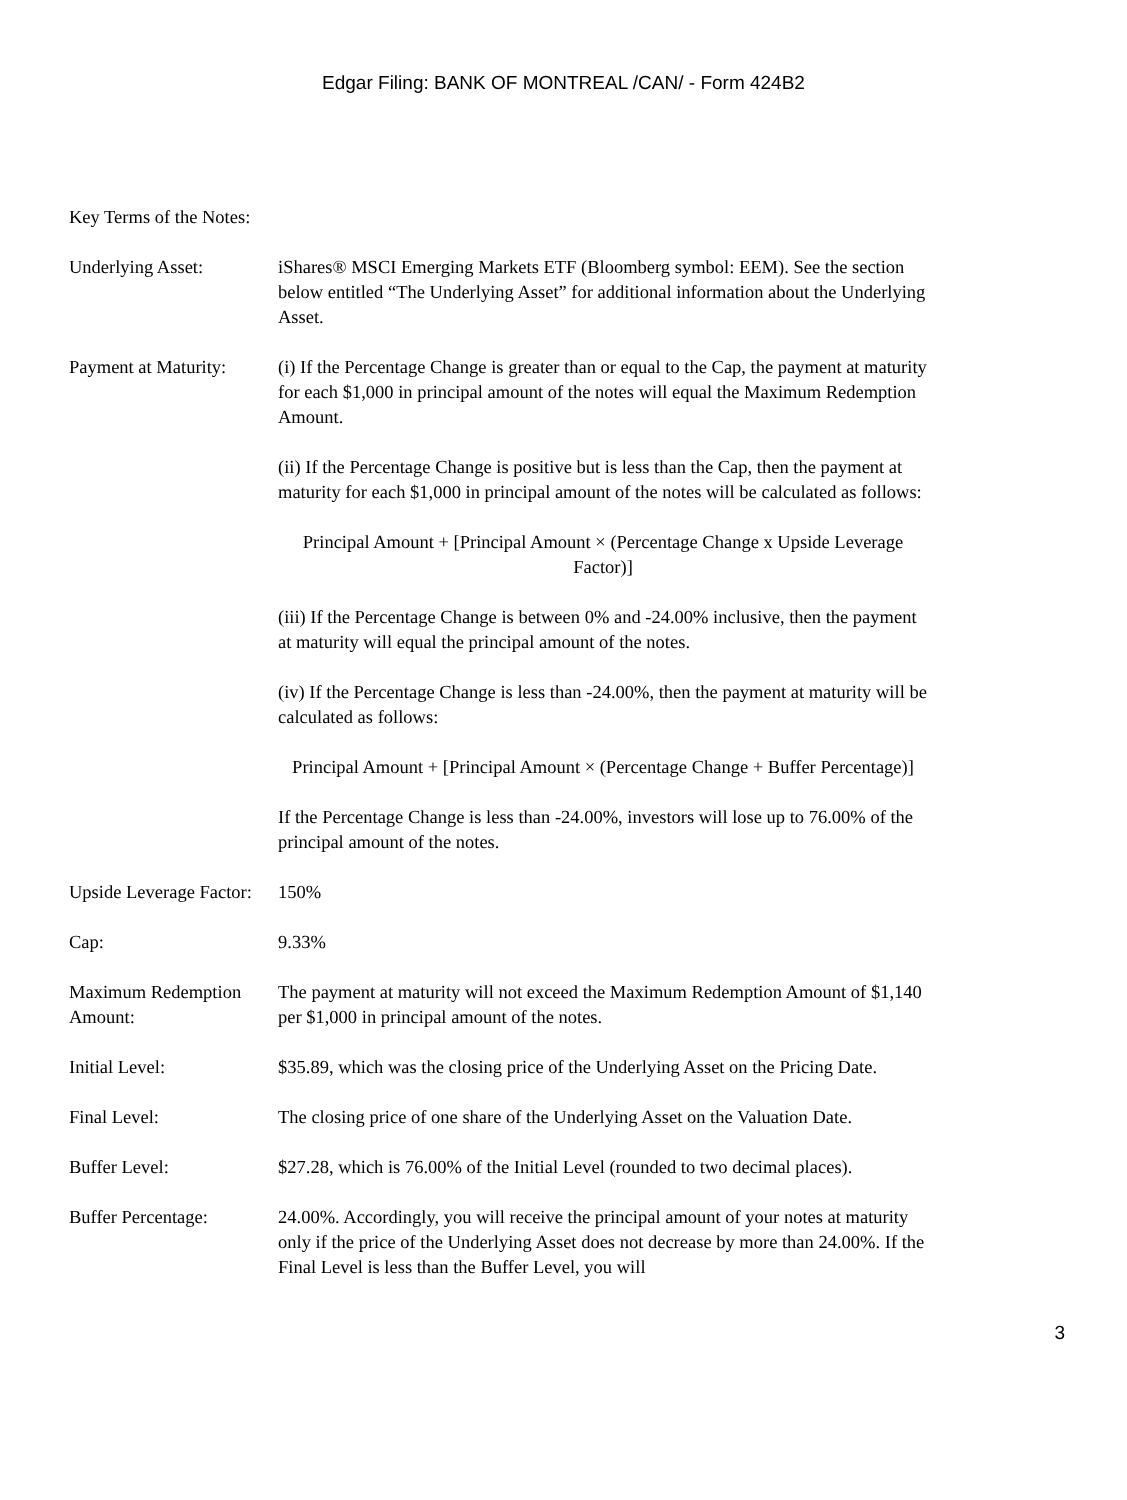Edgar Filing: BANK OF MONTREAL /CAN/ - Form 424B2
Key Terms of the Notes:
Underlying Asset: iShares® MSCI Emerging Markets ETF (Bloomberg symbol: EEM). See the section below entitled “The Underlying Asset” for additional information about the Underlying Asset.
Payment at Maturity:
(i) If the Percentage Change is greater than or equal to the Cap, the payment at maturity for each $1,000 in principal amount of the notes will equal the Maximum Redemption Amount.
(ii) If the Percentage Change is positive but is less than the Cap, then the payment at maturity for each $1,000 in principal amount of the notes will be calculated as follows:
Principal Amount + [Principal Amount × (Percentage Change x Upside Leverage Factor)]
(iii) If the Percentage Change is between 0% and -24.00% inclusive, then the payment at maturity will equal the principal amount of the notes.
(iv) If the Percentage Change is less than -24.00%, then the payment at maturity will be calculated as follows:
Principal Amount + [Principal Amount × (Percentage Change + Buffer Percentage)]
If the Percentage Change is less than -24.00%, investors will lose up to 76.00% of the principal amount of the notes.
Upside Leverage Factor:
150%
Cap: 9.33%
Maximum Redemption Amount:
The payment at maturity will not exceed the Maximum Redemption Amount of $1,140 per $1,000 in principal amount of the notes.
Initial Level: $35.89, which was the closing price of the Underlying Asset on the Pricing Date.
Final Level: The closing price of one share of the Underlying Asset on the Valuation Date.
Buffer Level: $27.28, which is 76.00% of the Initial Level (rounded to two decimal places).
Buffer Percentage: 24.00%. Accordingly, you will receive the principal amount of your notes at maturity only if the price of the Underlying Asset does not decrease by more than 24.00%. If the Final Level is less than the Buffer Level, you will
3